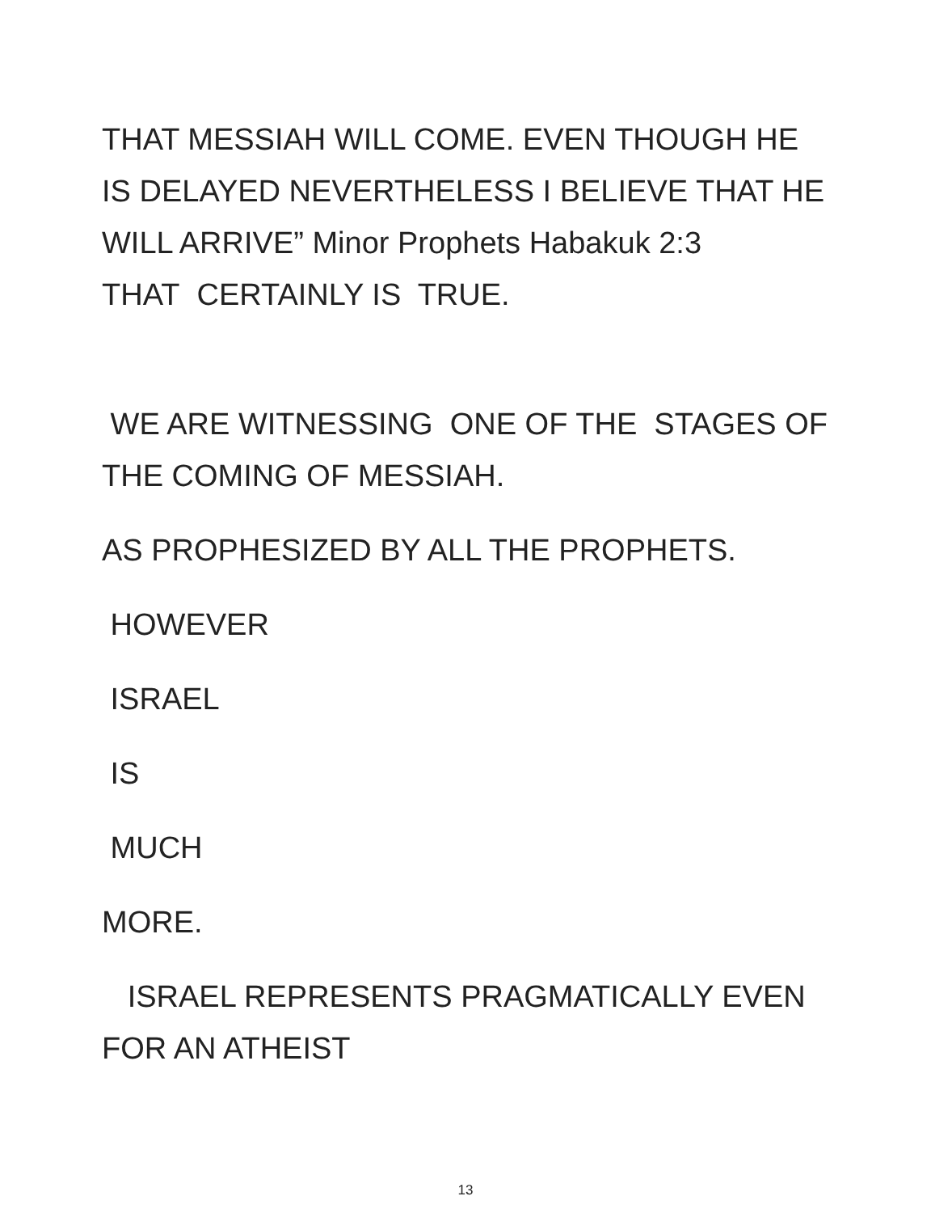THAT MESSIAH WILL COME. EVEN THOUGH HE
IS DELAYED NEVERTHELESS I BELIEVE THAT HE
WILL ARRIVE” Minor Prophets Habakuk 2:3
THAT CERTAINLY IS TRUE.
WE ARE WITNESSING ONE OF THE STAGES OF
THE COMING OF MESSIAH.
AS PROPHESIZED BY ALL THE PROPHETS.
HOWEVER
ISRAEL
IS
MUCH
MORE.
ISRAEL REPRESENTS PRAGMATICALLY EVEN
FOR AN ATHEIST
13